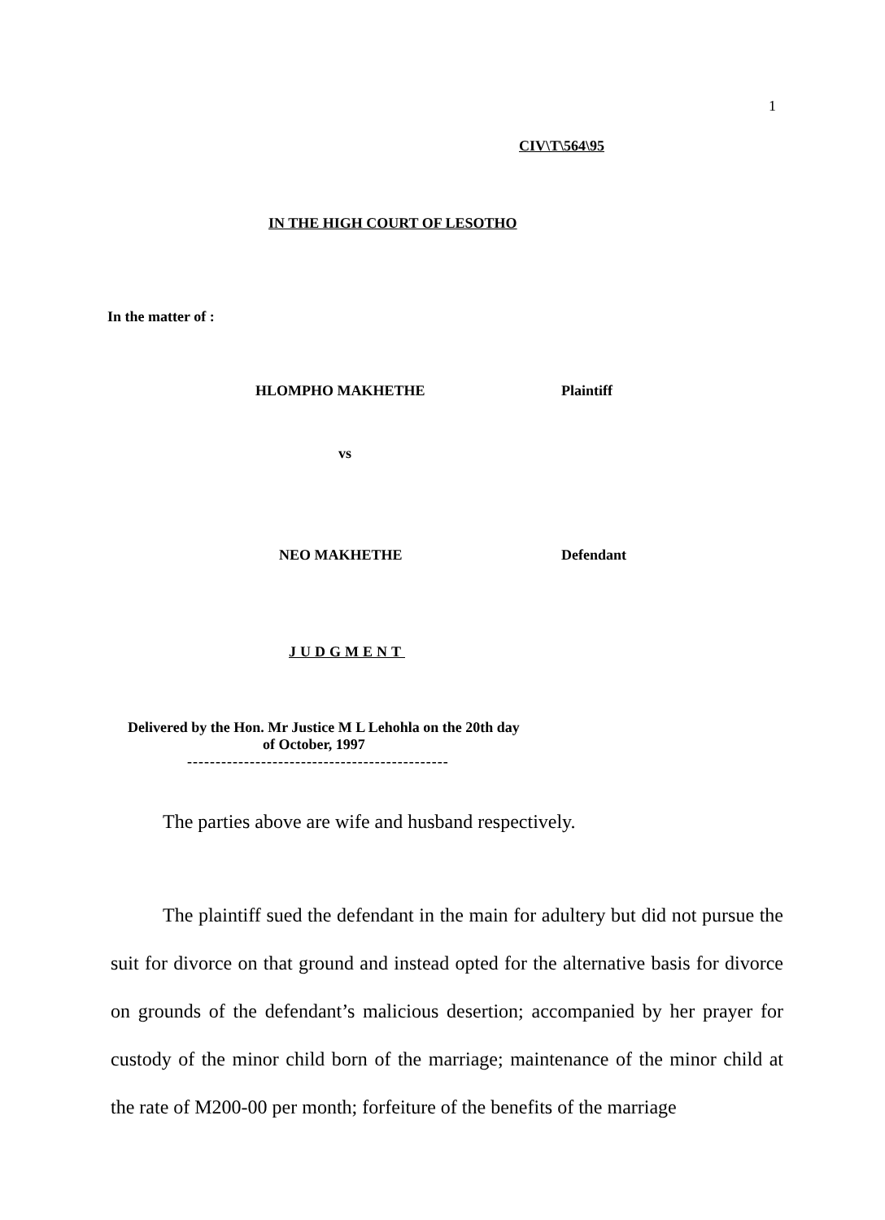1
CIV\T\564\95
IN THE HIGH COURT OF LESOTHO
In the matter of :
HLOMPHO MAKHETHE Plaintiff
vs
NEO MAKHETHE Defendant
JUDGMENT
Delivered by the Hon. Mr Justice M L Lehohla on the 20th day
of October, 1997
----------------------------------------------
The parties above are wife and husband respectively.
The plaintiff sued the defendant in the main for adultery but did not pursue the suit for divorce on that ground and instead opted for the alternative basis for divorce on grounds of the defendant’s malicious desertion; accompanied by her prayer for custody of the minor child born of the marriage; maintenance of the minor child at the rate of M200-00 per month; forfeiture of the benefits of the marriage